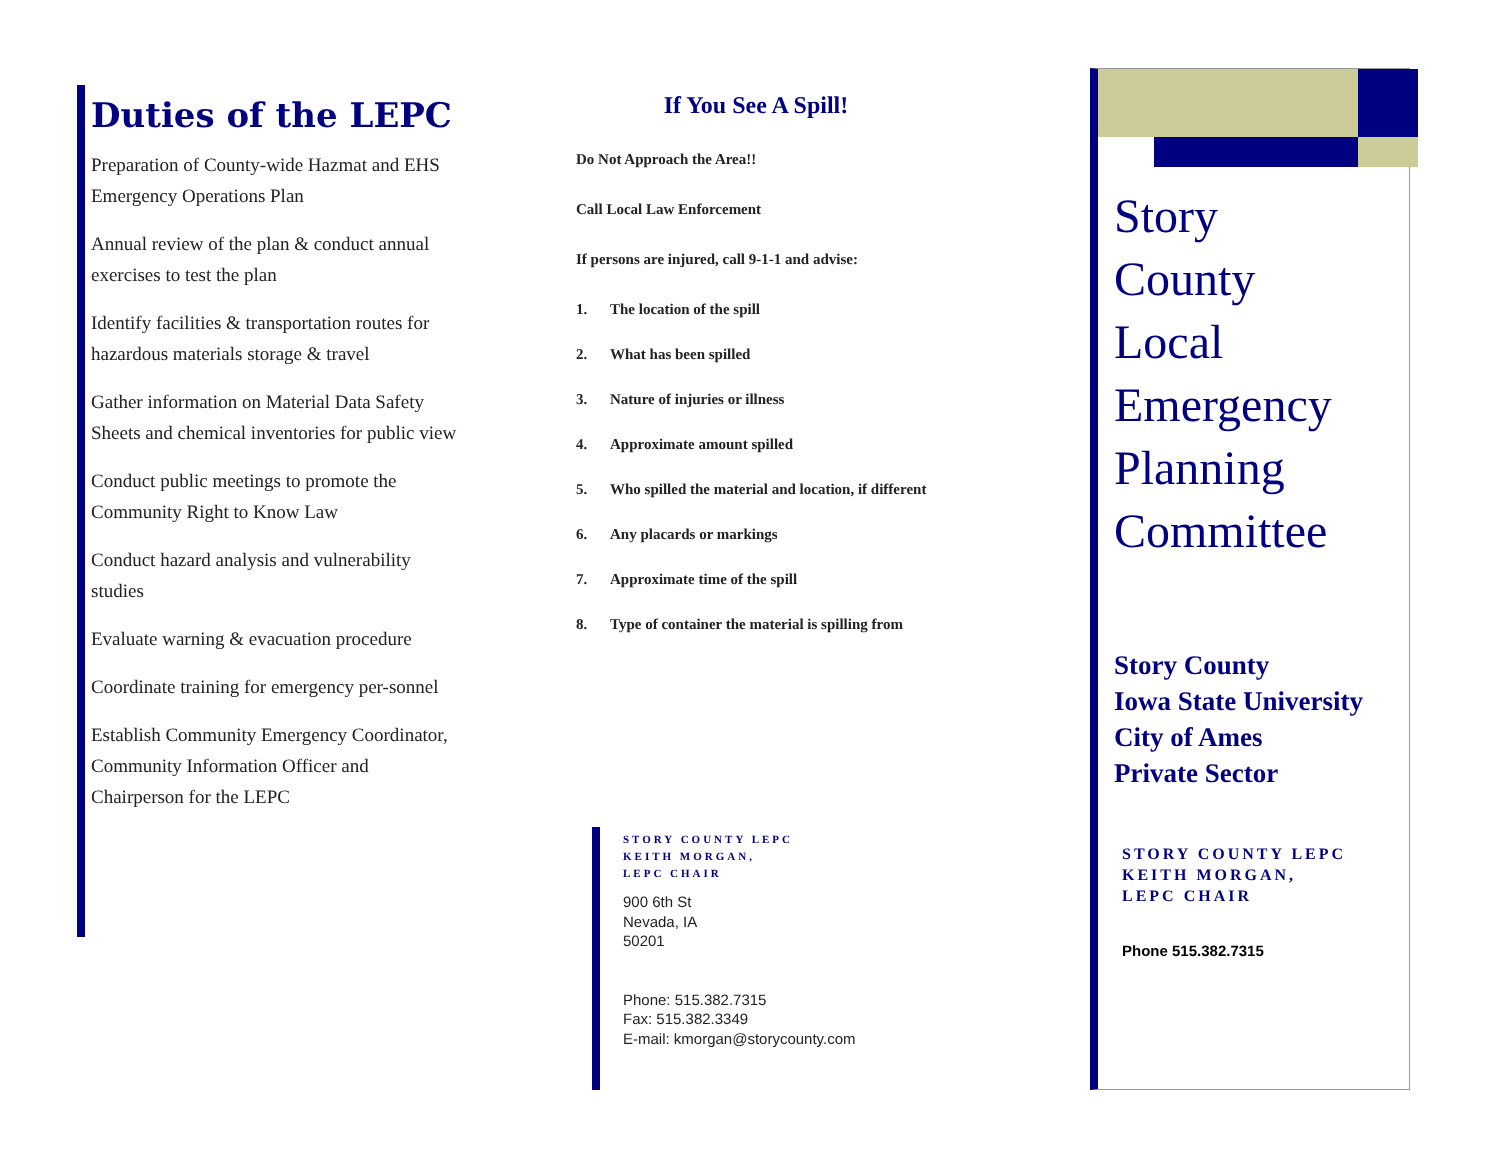Duties of the LEPC
Preparation of County-wide Hazmat and EHS Emergency Operations Plan
Annual review of the plan & conduct annual exercises to test the plan
Identify facilities & transportation routes for hazardous materials storage & travel
Gather information on Material Data Safety Sheets and chemical inventories for public view
Conduct public meetings to promote the Community Right to Know Law
Conduct hazard analysis and vulnerability studies
Evaluate warning & evacuation procedure
Coordinate training for emergency per-sonnel
Establish Community Emergency Coordinator, Community Information Officer and Chairperson for the LEPC
If You See A Spill!
Do Not Approach the Area!!
Call Local Law Enforcement
If persons are injured, call 9-1-1 and advise:
1. The location of the spill
2. What has been spilled
3. Nature of injuries or illness
4. Approximate amount spilled
5. Who spilled the material and location, if different
6. Any placards or markings
7. Approximate time of the spill
8. Type of container the material is spilling from
STORY COUNTY LEPC
KEITH MORGAN,
LEPC CHAIR
900 6th St
Nevada, IA
50201
Phone: 515.382.7315
Fax: 515.382.3349
E-mail: kmorgan@storycounty.com
Story
County
Local
Emergency
Planning
Committee
Story County
Iowa State University
City of Ames
Private Sector
STORY COUNTY LEPC
KEITH MORGAN,
LEPC CHAIR
Phone 515.382.7315